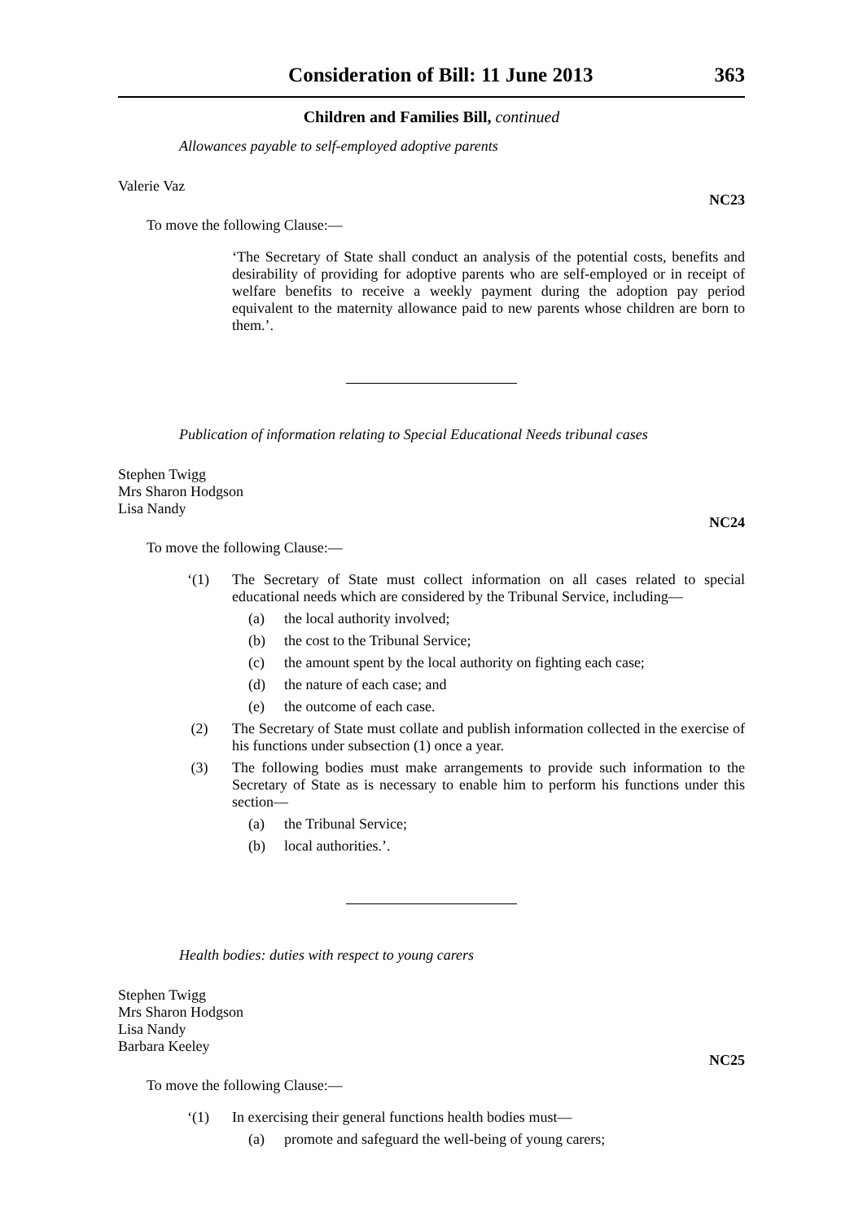Consideration of Bill: 11 June 2013 363
Children and Families Bill, continued
Allowances payable to self-employed adoptive parents
Valerie Vaz
NC23
To move the following Clause:—
‘The Secretary of State shall conduct an analysis of the potential costs, benefits and desirability of providing for adoptive parents who are self-employed or in receipt of welfare benefits to receive a weekly payment during the adoption pay period equivalent to the maternity allowance paid to new parents whose children are born to them.’.
Publication of information relating to Special Educational Needs tribunal cases
Stephen Twigg
Mrs Sharon Hodgson
Lisa Nandy
NC24
To move the following Clause:—
‘(1) The Secretary of State must collect information on all cases related to special educational needs which are considered by the Tribunal Service, including—
(a) the local authority involved;
(b) the cost to the Tribunal Service;
(c) the amount spent by the local authority on fighting each case;
(d) the nature of each case; and
(e) the outcome of each case.
(2) The Secretary of State must collate and publish information collected in the exercise of his functions under subsection (1) once a year.
(3) The following bodies must make arrangements to provide such information to the Secretary of State as is necessary to enable him to perform his functions under this section—
(a) the Tribunal Service;
(b) local authorities.’.
Health bodies: duties with respect to young carers
Stephen Twigg
Mrs Sharon Hodgson
Lisa Nandy
Barbara Keeley
NC25
To move the following Clause:—
‘(1) In exercising their general functions health bodies must—
(a) promote and safeguard the well-being of young carers;